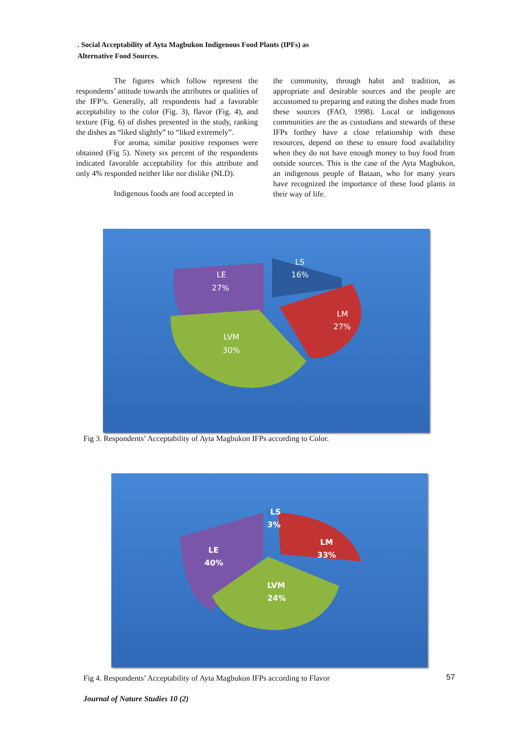. Social Acceptability of Ayta Magbukon Indigenous Food Plants (IPFs) as
Alternative Food Sources.
The figures which follow represent the respondents’ attitude towards the attributes or qualities of the IFP’s. Generally, all respondents had a favorable acceptability to the color (Fig. 3), flavor (Fig. 4), and texture (Fig. 6) of dishes presented in the study, ranking the dishes as “liked slightly” to “liked extremely”.
For aroma, similar positive responses were obtained (Fig 5). Ninety six percent of the respondents indicated favorable acceptability for this attribute and only 4% responded neither like nor dislike (NLD).
Indigenous foods are food accepted in
the community, through habit and tradition, as appropriate and desirable sources and the people are accustomed to preparing and eating the dishes made from these sources (FAO, 1998). Local or indigenous communities are the as custodians and stewards of these IFPs forthey have a close relationship with these resources, depend on these to ensure food availability when they do not have enough money to buy food from outside sources. This is the case of the Ayta Magbukon, an indigenous people of Bataan, who for many years have recognized the importance of these food plants in their way of life.
LS
16%
LE
27%
LM
27%
LVM
30%
Fig 3. Respondents’ Acceptability of Ayta Magbukon IFPs according to Color.
LS
3%
LM
33%
LE
40%
LVM
24%
Fig 4. Respondents’ Acceptability of Ayta Magbukon IFPs according to Flavor 57
Journal of Nature Studies 10 (2)